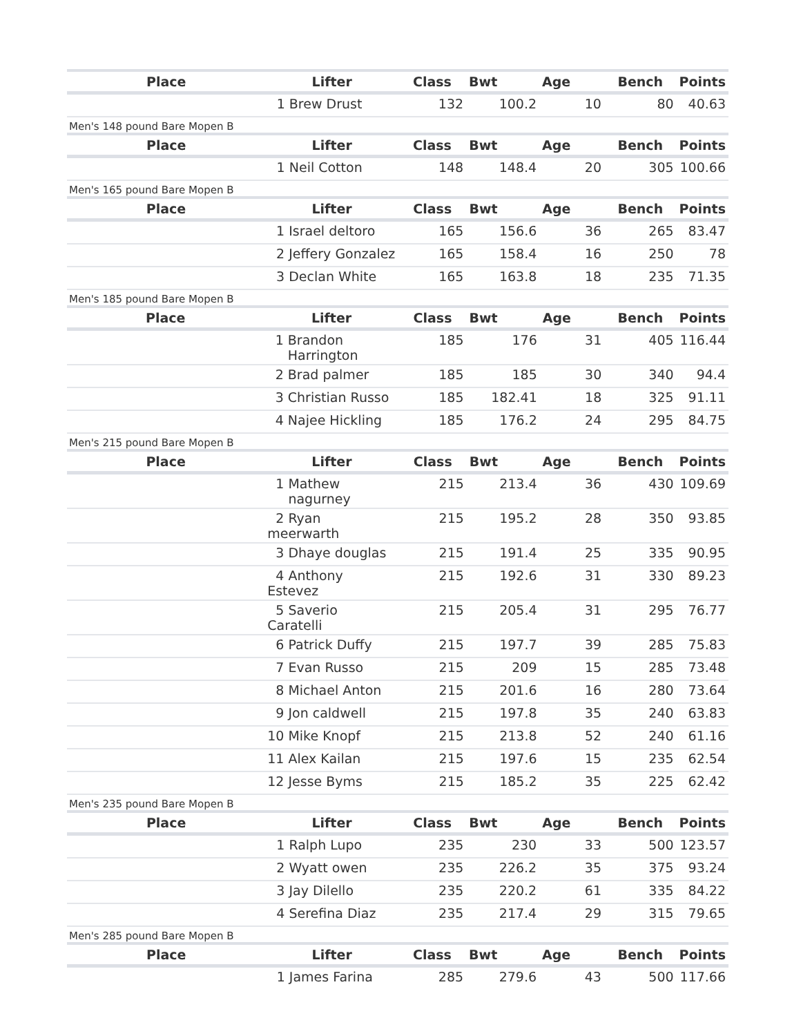| Place | Lifter | Class | Bwt | Age | Bench | Points |
| --- | --- | --- | --- | --- | --- | --- |
| | 1 Brew Drust | 132 | 100.2 | 10 | 80 | 40.63 |
Men's 148 pound Bare Mopen B
| Place | Lifter | Class | Bwt | Age | Bench | Points |
| --- | --- | --- | --- | --- | --- | --- |
| | 1 Neil Cotton | 148 | 148.4 | 20 | 305 | 100.66 |
Men's 165 pound Bare Mopen B
| Place | Lifter | Class | Bwt | Age | Bench | Points |
| --- | --- | --- | --- | --- | --- | --- |
| | 1 Israel deltoro | 165 | 156.6 | 36 | 265 | 83.47 |
| | 2 Jeffery Gonzalez | 165 | 158.4 | 16 | 250 | 78 |
| | 3 Declan White | 165 | 163.8 | 18 | 235 | 71.35 |
Men's 185 pound Bare Mopen B
| Place | Lifter | Class | Bwt | Age | Bench | Points |
| --- | --- | --- | --- | --- | --- | --- |
| | 1 Brandon Harrington | 185 | 176 | 31 | 405 | 116.44 |
| | 2 Brad palmer | 185 | 185 | 30 | 340 | 94.4 |
| | 3 Christian Russo | 185 | 182.41 | 18 | 325 | 91.11 |
| | 4 Najee Hickling | 185 | 176.2 | 24 | 295 | 84.75 |
Men's 215 pound Bare Mopen B
| Place | Lifter | Class | Bwt | Age | Bench | Points |
| --- | --- | --- | --- | --- | --- | --- |
| | 1 Mathew nagurney | 215 | 213.4 | 36 | 430 | 109.69 |
| | 2 Ryan meerwarth | 215 | 195.2 | 28 | 350 | 93.85 |
| | 3 Dhaye douglas | 215 | 191.4 | 25 | 335 | 90.95 |
| | 4 Anthony Estevez | 215 | 192.6 | 31 | 330 | 89.23 |
| | 5 Saverio Caratelli | 215 | 205.4 | 31 | 295 | 76.77 |
| | 6 Patrick Duffy | 215 | 197.7 | 39 | 285 | 75.83 |
| | 7 Evan Russo | 215 | 209 | 15 | 285 | 73.48 |
| | 8 Michael Anton | 215 | 201.6 | 16 | 280 | 73.64 |
| | 9 Jon caldwell | 215 | 197.8 | 35 | 240 | 63.83 |
| | 10 Mike Knopf | 215 | 213.8 | 52 | 240 | 61.16 |
| | 11 Alex Kailan | 215 | 197.6 | 15 | 235 | 62.54 |
| | 12 Jesse Byms | 215 | 185.2 | 35 | 225 | 62.42 |
Men's 235 pound Bare Mopen B
| Place | Lifter | Class | Bwt | Age | Bench | Points |
| --- | --- | --- | --- | --- | --- | --- |
| | 1 Ralph Lupo | 235 | 230 | 33 | 500 | 123.57 |
| | 2 Wyatt owen | 235 | 226.2 | 35 | 375 | 93.24 |
| | 3 Jay Dilello | 235 | 220.2 | 61 | 335 | 84.22 |
| | 4 Serefina Diaz | 235 | 217.4 | 29 | 315 | 79.65 |
Men's 285 pound Bare Mopen B
| Place | Lifter | Class | Bwt | Age | Bench | Points |
| --- | --- | --- | --- | --- | --- | --- |
| | 1 James Farina | 285 | 279.6 | 43 | 500 | 117.66 |